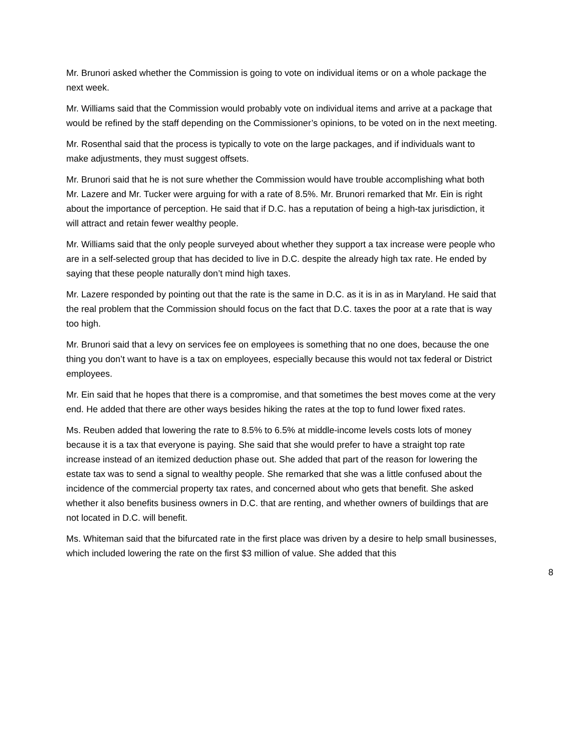Mr. Brunori asked whether the Commission is going to vote on individual items or on a whole package the next week.
Mr. Williams said that the Commission would probably vote on individual items and arrive at a package that would be refined by the staff depending on the Commissioner’s opinions, to be voted on in the next meeting.
Mr. Rosenthal said that the process is typically to vote on the large packages, and if individuals want to make adjustments, they must suggest offsets.
Mr. Brunori said that he is not sure whether the Commission would have trouble accomplishing what both Mr. Lazere and Mr. Tucker were arguing for with a rate of 8.5%. Mr. Brunori remarked that Mr. Ein is right about the importance of perception. He said that if D.C. has a reputation of being a high-tax jurisdiction, it will attract and retain fewer wealthy people.
Mr. Williams said that the only people surveyed about whether they support a tax increase were people who are in a self-selected group that has decided to live in D.C. despite the already high tax rate. He ended by saying that these people naturally don’t mind high taxes.
Mr. Lazere responded by pointing out that the rate is the same in D.C. as it is in as in Maryland. He said that the real problem that the Commission should focus on the fact that D.C. taxes the poor at a rate that is way too high.
Mr. Brunori said that a levy on services fee on employees is something that no one does, because the one thing you don’t want to have is a tax on employees, especially because this would not tax federal or District employees.
Mr. Ein said that he hopes that there is a compromise, and that sometimes the best moves come at the very end. He added that there are other ways besides hiking the rates at the top to fund lower fixed rates.
Ms. Reuben added that lowering the rate to 8.5% to 6.5% at middle-income levels costs lots of money because it is a tax that everyone is paying. She said that she would prefer to have a straight top rate increase instead of an itemized deduction phase out. She added that part of the reason for lowering the estate tax was to send a signal to wealthy people. She remarked that she was a little confused about the incidence of the commercial property tax rates, and concerned about who gets that benefit. She asked whether it also benefits business owners in D.C. that are renting, and whether owners of buildings that are not located in D.C. will benefit.
Ms. Whiteman said that the bifurcated rate in the first place was driven by a desire to help small businesses, which included lowering the rate on the first $3 million of value. She added that this
8